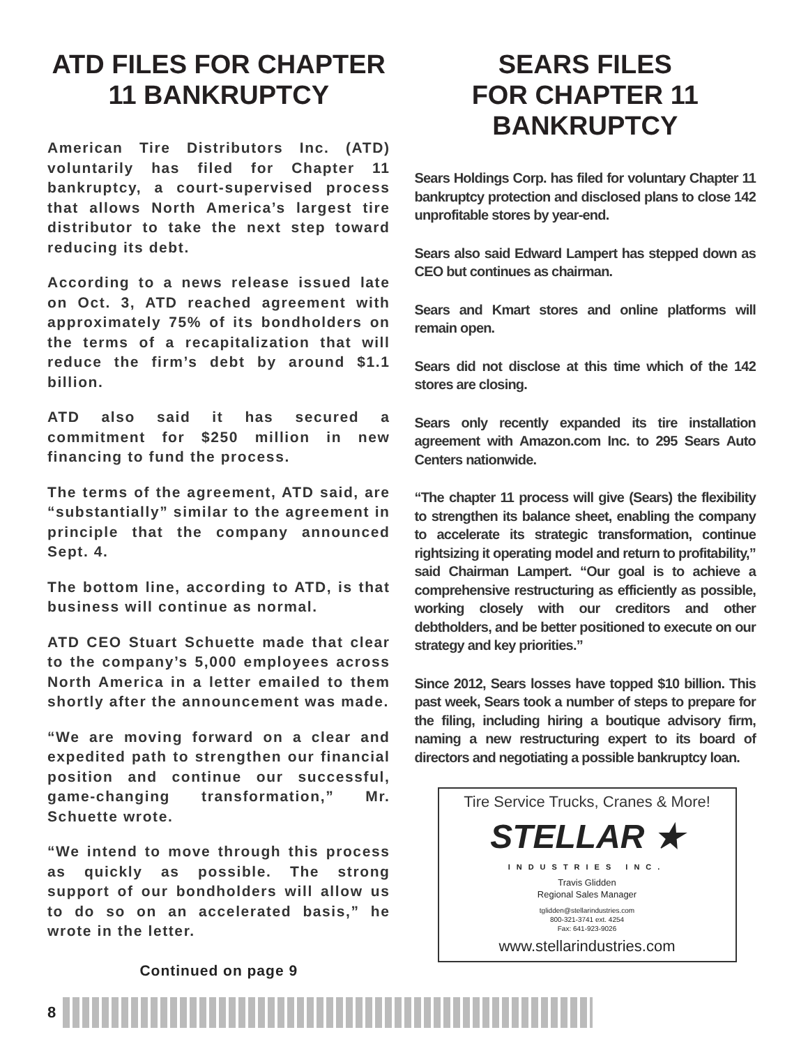ATD FILES FOR CHAPTER 11 BANKRUPTCY
American Tire Distributors Inc. (ATD) voluntarily has filed for Chapter 11 bankruptcy, a court-supervised process that allows North America’s largest tire distributor to take the next step toward reducing its debt.
According to a news release issued late on Oct. 3, ATD reached agreement with approximately 75% of its bondholders on the terms of a recapitalization that will reduce the firm’s debt by around $1.1 billion.
ATD also said it has secured a commitment for $250 million in new financing to fund the process.
The terms of the agreement, ATD said, are “substantially” similar to the agreement in principle that the company announced Sept. 4.
The bottom line, according to ATD, is that business will continue as normal.
ATD CEO Stuart Schuette made that clear to the company’s 5,000 employees across North America in a letter emailed to them shortly after the announcement was made.
“We are moving forward on a clear and expedited path to strengthen our financial position and continue our successful, game-changing transformation,” Mr. Schuette wrote.
“We intend to move through this process as quickly as possible. The strong support of our bondholders will allow us to do so on an accelerated basis,” he wrote in the letter.
Continued on page 9
SEARS FILES
FOR CHAPTER 11
BANKRUPTCY
Sears Holdings Corp. has filed for voluntary Chapter 11 bankruptcy protection and disclosed plans to close 142 unprofitable stores by year-end.
Sears also said Edward Lampert has stepped down as CEO but continues as chairman.
Sears and Kmart stores and online platforms will remain open.
Sears did not disclose at this time which of the 142 stores are closing.
Sears only recently expanded its tire installation agreement with Amazon.com Inc. to 295 Sears Auto Centers nationwide.
“The chapter 11 process will give (Sears) the flexibility to strengthen its balance sheet, enabling the company to accelerate its strategic transformation, continue rightsizing it operating model and return to profitability,” said Chairman Lampert. “Our goal is to achieve a comprehensive restructuring as efficiently as possible, working closely with our creditors and other debtholders, and be better positioned to execute on our strategy and key priorities.”
Since 2012, Sears losses have topped $10 billion. This past week, Sears took a number of steps to prepare for the filing, including hiring a boutique advisory firm, naming a new restructuring expert to its board of directors and negotiating a possible bankruptcy loan.
Tire Service Trucks, Cranes & More!
STELLAR ★
INDUSTRIES INC.
Travis Glidden
Regional Sales Manager
tglidden@stellarindustries.com
800-321-3741 ext. 4254
Fax: 641-923-9026
www.stellarindustries.com
8